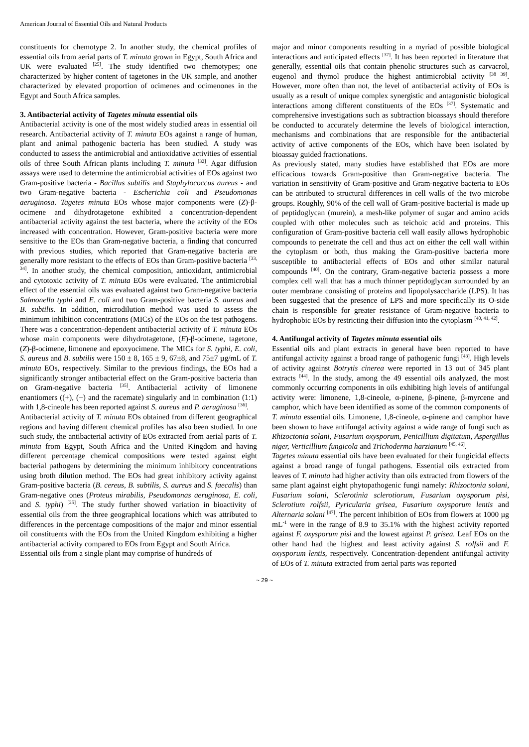American Journal of Essential Oils and Natural Products
constituents for chemotype 2. In another study, the chemical profiles of essential oils from aerial parts of T. minuta grown in Egypt, South Africa and UK were evaluated <sup>[25]</sup>. The study identified two chemotypes; one characterized by higher content of tagetones in the UK sample, and another characterized by elevated proportion of ocimenes and ocimenones in the Egypt and South Africa samples.
3. Antibacterial activity of Tagetes minuta essential oils
Antibacterial activity is one of the most widely studied areas in essential oil research. Antibacterial activity of T. minuta EOs against a range of human, plant and animal pathogenic bacteria has been studied. A study was conducted to assess the antimicrobial and antioxidative activities of essential oils of three South African plants including T. minuta <sup>[32]</sup>. Agar diffusion assays were used to determine the antimicrobial activities of EOs against two Gram-positive bacteria - Bacillus subtilis and Staphylococcus aureus - and two Gram-negative bacteria - Escherichia coli and Pseudomonas aeruginosa. Tagetes minuta EOs whose major components were (Z)-β-ocimene and dihydrotagetone exhibited a concentration-dependent antibacterial activity against the test bacteria, where the activity of the EOs increased with concentration. However, Gram-positive bacteria were more sensitive to the EOs than Gram-negative bacteria, a finding that concurred with previous studies, which reported that Gram-negative bacteria are generally more resistant to the effects of EOs than Gram-positive bacteria <sup>[33, 34]</sup>. In another study, the chemical composition, antioxidant, antimicrobial and cytotoxic activity of T. minuta EOs were evaluated. The antimicrobial effect of the essential oils was evaluated against two Gram-negative bacteria Salmonella typhi and E. coli and two Gram-positive bacteria S. aureus and B. subtilis. In addition, microdilution method was used to assess the minimum inhibition concentrations (MICs) of the EOs on the test pathogens. There was a concentration-dependent antibacterial activity of T. minuta EOs whose main components were dihydrotagetone, (E)-β-ocimene, tagetone, (Z)-β-ocimene, limonene and epoxyocimene. The MICs for S. typhi, E. coli, S. aureus and B. subtilis were 150 ± 8, 165 ± 9, 67±8, and 75±7 µg/mL of T. minuta EOs, respectively. Similar to the previous findings, the EOs had a significantly stronger antibacterial effect on the Gram-positive bacteria than on Gram-negative bacteria <sup>[35]</sup>. Antibacterial activity of limonene enantiomers ((+), (−) and the racemate) singularly and in combination (1:1) with 1,8-cineole has been reported against S. aureus and P. aeruginosa <sup>[36]</sup>.
Antibacterial activity of T. minuta EOs obtained from different geographical regions and having different chemical profiles has also been studied. In one such study, the antibacterial activity of EOs extracted from aerial parts of T. minuta from Egypt, South Africa and the United Kingdom and having different percentage chemical compositions were tested against eight bacterial pathogens by determining the minimum inhibitory concentrations using broth dilution method. The EOs had great inhibitory activity against Gram-positive bacteria (B. cereus, B. subtilis, S. aureus and S. faecalis) than Gram-negative ones (Proteus mirabilis, Pseudomonas aeruginosa, E. coli, and S. typhi) <sup>[25]</sup>. The study further showed variation in bioactivity of essential oils from the three geographical locations which was attributed to differences in the percentage compositions of the major and minor essential oil constituents with the EOs from the United Kingdom exhibiting a higher antibacterial activity compared to EOs from Egypt and South Africa.
Essential oils from a single plant may comprise of hundreds of
major and minor components resulting in a myriad of possible biological interactions and anticipated effects <sup>[37]</sup>. It has been reported in literature that generally, essential oils that contain phenolic structures such as carvacrol, eugenol and thymol produce the highest antimicrobial activity <sup>[38 39]</sup>. However, more often than not, the level of antibacterial activity of EOs is usually as a result of unique complex synergistic and antagonistic biological interactions among different constituents of the EOs <sup>[37]</sup>. Systematic and comprehensive investigations such as subtraction bioassays should therefore be conducted to accurately determine the levels of biological interaction, mechanisms and combinations that are responsible for the antibacterial activity of active components of the EOs, which have been isolated by bioassay guided fractionations.
As previously stated, many studies have established that EOs are more efficacious towards Gram-positive than Gram-negative bacteria. The variation in sensitivity of Gram-positive and Gram-negative bacteria to EOs can be attributed to structural differences in cell walls of the two microbe groups. Roughly, 90% of the cell wall of Gram-positive bacterial is made up of peptidoglycan (murein), a mesh-like polymer of sugar and amino acids coupled with other molecules such as teichoic acid and proteins. This configuration of Gram-positive bacteria cell wall easily allows hydrophobic compounds to penetrate the cell and thus act on either the cell wall within the cytoplasm or both, thus making the Gram-positive bacteria more susceptible to antibacterial effects of EOs and other similar natural compounds <sup>[40]</sup>. On the contrary, Gram-negative bacteria possess a more complex cell wall that has a much thinner peptidoglycan surrounded by an outer membrane consisting of proteins and lipopolysaccharide (LPS). It has been suggested that the presence of LPS and more specifically its O-side chain is responsible for greater resistance of Gram-negative bacteria to hydrophobic EOs by restricting their diffusion into the cytoplasm <sup>[40, 41, 42]</sup>.
4. Antifungal activity of Tagetes minuta essential oils
Essential oils and plant extracts in general have been reported to have antifungal activity against a broad range of pathogenic fungi <sup>[43]</sup>. High levels of activity against Botrytis cinerea were reported in 13 out of 345 plant extracts <sup>[44]</sup>. In the study, among the 49 essential oils analyzed, the most commonly occurring components in oils exhibiting high levels of antifungal activity were: limonene, 1,8-cineole, α-pinene, β-pinene, β-myrcene and camphor, which have been identified as some of the common components of T. minuta essential oils. Limonene, 1,8-cineole, α-pinene and camphor have been shown to have antifungal activity against a wide range of fungi such as Rhizoctonia solani, Fusarium oxysporum, Penicillium digitatum, Aspergillus niger, Verticillium fungicola and Trichoderma harzianum <sup>[45, 46]</sup>.
Tagetes minuta essential oils have been evaluated for their fungicidal effects against a broad range of fungal pathogens. Essential oils extracted from leaves of T. minuta had higher activity than oils extracted from flowers of the same plant against eight phytopathogenic fungi namely: Rhizoctonia solani, Fusarium solani, Sclerotinia sclerotiorum, Fusarium oxysporum pisi, Sclerotium rolfsii, Pyricularia grisea, Fusarium oxysporum lentis and Alternaria solani <sup>[47]</sup>. The percent inhibition of EOs from flowers at 1000 µg mL<sup>-1</sup> were in the range of 8.9 to 35.1% with the highest activity reported against F. oxysporum pisi and the lowest against P. grisea. Leaf EOs on the other hand had the highest and least activity against S. rolfsii and F. oxysporum lentis, respectively. Concentration-dependent antifungal activity of EOs of T. minuta extracted from aerial parts was reported
~ 29 ~